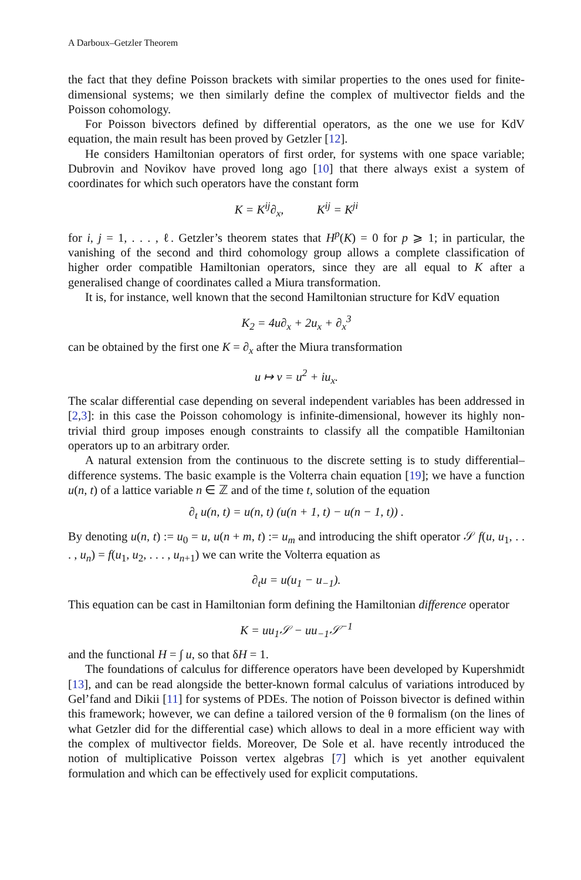A Darboux–Getzler Theorem
the fact that they define Poisson brackets with similar properties to the ones used for finite-dimensional systems; we then similarly define the complex of multivector fields and the Poisson cohomology.
For Poisson bivectors defined by differential operators, as the one we use for KdV equation, the main result has been proved by Getzler [12].
He considers Hamiltonian operators of first order, for systems with one space variable; Dubrovin and Novikov have proved long ago [10] that there always exist a system of coordinates for which such operators have the constant form
K = K<sup>ij</sup>∂<sub>x</sub>, K<sup>ij</sup> = K<sup>ji</sup>
for i, j = 1, . . . , ℓ. Getzler’s theorem states that H<sup>p</sup>(K) = 0 for p ⩾ 1; in particular, the vanishing of the second and third cohomology group allows a complete classification of higher order compatible Hamiltonian operators, since they are all equal to K after a generalised change of coordinates called a Miura transformation.
It is, for instance, well known that the second Hamiltonian structure for KdV equation
K<sub>2</sub> = 4u∂<sub>x</sub> + 2u<sub>x</sub> + ∂<sub>x</sub><sup>3</sup>
can be obtained by the first one K = ∂<sub>x</sub> after the Miura transformation
u ↦ v = u<sup>2</sup> + iu<sub>x</sub>.
The scalar differential case depending on several independent variables has been addressed in [2,3]: in this case the Poisson cohomology is infinite-dimensional, however its highly non-trivial third group imposes enough constraints to classify all the compatible Hamiltonian operators up to an arbitrary order.
A natural extension from the continuous to the discrete setting is to study differential–difference systems. The basic example is the Volterra chain equation [19]; we have a function u(n, t) of a lattice variable n ∈ ℤ and of the time t, solution of the equation
∂<sub>t</sub> u(n, t) = u(n, t) (u(n + 1, t) − u(n − 1, t)) .
By denoting u(n, t) := u<sub>0</sub> = u, u(n + m, t) := u<sub>m</sub> and introducing the shift operator 𝒮 f(u, u<sub>1</sub>, . . . , u<sub>n</sub>) = f(u<sub>1</sub>, u<sub>2</sub>, . . . , u<sub>n+1</sub>) we can write the Volterra equation as
∂<sub>t</sub>u = u(u<sub>1</sub> − u<sub>−1</sub>).
This equation can be cast in Hamiltonian form defining the Hamiltonian difference operator
K = uu<sub>1</sub>𝒮 − uu<sub>−1</sub>𝒮<sup>−1</sup>
and the functional H = ∫ u, so that δH = 1.
The foundations of calculus for difference operators have been developed by Kupershmidt [13], and can be read alongside the better-known formal calculus of variations introduced by Gel’fand and Dikii [11] for systems of PDEs. The notion of Poisson bivector is defined within this framework; however, we can define a tailored version of the θ formalism (on the lines of what Getzler did for the differential case) which allows to deal in a more efficient way with the complex of multivector fields. Moreover, De Sole et al. have recently introduced the notion of multiplicative Poisson vertex algebras [7] which is yet another equivalent formulation and which can be effectively used for explicit computations.